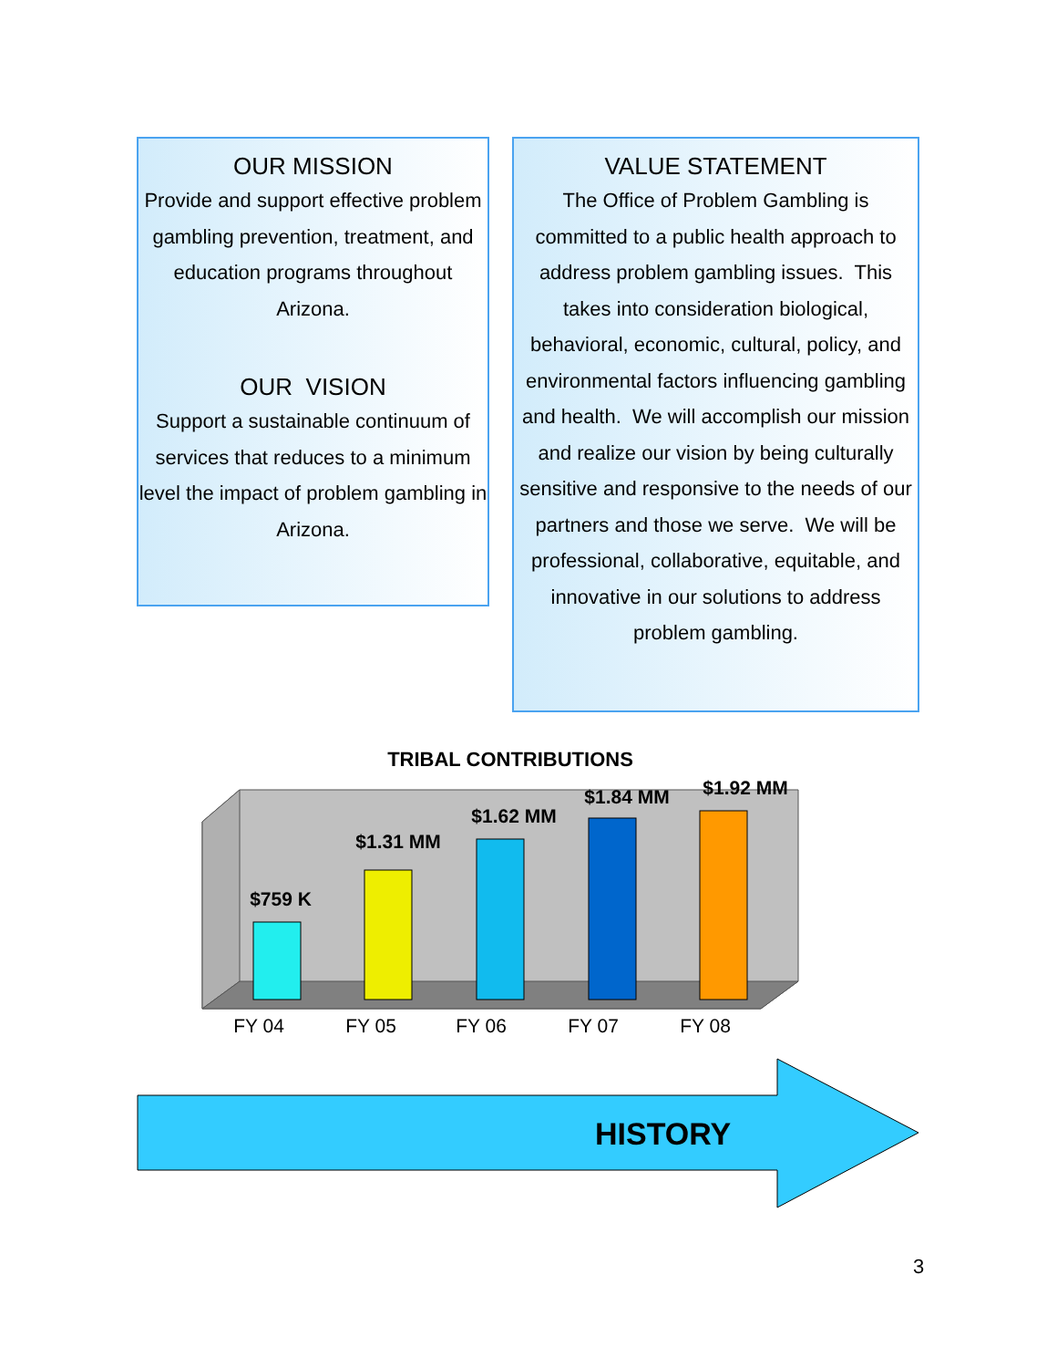OUR MISSION
Provide and support effective problem gambling prevention, treatment, and education programs throughout Arizona.
OUR VISION
Support a sustainable continuum of services that reduces to a minimum level the impact of problem gambling in Arizona.
VALUE STATEMENT
The Office of Problem Gambling is committed to a public health approach to address problem gambling issues. This takes into consideration biological, behavioral, economic, cultural, policy, and environmental factors influencing gambling and health. We will accomplish our mission and realize our vision by being culturally sensitive and responsive to the needs of our partners and those we serve. We will be professional, collaborative, equitable, and innovative in our solutions to address problem gambling.
TRIBAL CONTRIBUTIONS
$759 K
$1.31 MM
$1.62 MM
$1.84 MM
$1.92 MM
FY 04
FY 05
FY 06
FY 07
FY 08
HISTORY
3